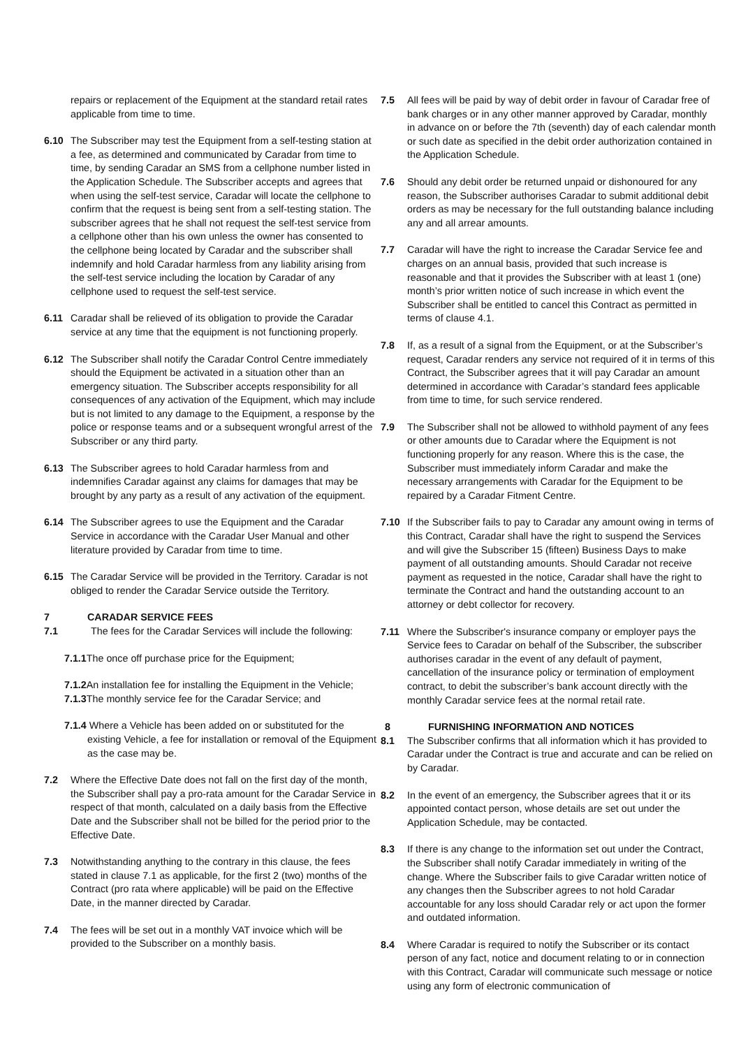repairs or replacement of the Equipment at the standard retail rates applicable from time to time.
6.10 The Subscriber may test the Equipment from a self-testing station at a fee, as determined and communicated by Caradar from time to time, by sending Caradar an SMS from a cellphone number listed in the Application Schedule. The Subscriber accepts and agrees that when using the self-test service, Caradar will locate the cellphone to confirm that the request is being sent from a self-testing station. The subscriber agrees that he shall not request the self-test service from a cellphone other than his own unless the owner has consented to the cellphone being located by Caradar and the subscriber shall indemnify and hold Caradar harmless from any liability arising from the self-test service including the location by Caradar of any cellphone used to request the self-test service.
6.11 Caradar shall be relieved of its obligation to provide the Caradar service at any time that the equipment is not functioning properly.
6.12 The Subscriber shall notify the Caradar Control Centre immediately should the Equipment be activated in a situation other than an emergency situation. The Subscriber accepts responsibility for all consequences of any activation of the Equipment, which may include but is not limited to any damage to the Equipment, a response by the police or response teams and or a subsequent wrongful arrest of the Subscriber or any third party.
6.13 The Subscriber agrees to hold Caradar harmless from and indemnifies Caradar against any claims for damages that may be brought by any party as a result of any activation of the equipment.
6.14 The Subscriber agrees to use the Equipment and the Caradar Service in accordance with the Caradar User Manual and other literature provided by Caradar from time to time.
6.15 The Caradar Service will be provided in the Territory. Caradar is not obliged to render the Caradar Service outside the Territory.
7 CARADAR SERVICE FEES
7.1 The fees for the Caradar Services will include the following:
7.1.1 The once off purchase price for the Equipment;
7.1.2 An installation fee for installing the Equipment in the Vehicle;
7.1.3 The monthly service fee for the Caradar Service; and
7.1.4 Where a Vehicle has been added on or substituted for the existing Vehicle, a fee for installation or removal of the Equipment as the case may be.
7.2 Where the Effective Date does not fall on the first day of the month, the Subscriber shall pay a pro-rata amount for the Caradar Service in respect of that month, calculated on a daily basis from the Effective Date and the Subscriber shall not be billed for the period prior to the Effective Date.
7.3 Notwithstanding anything to the contrary in this clause, the fees stated in clause 7.1 as applicable, for the first 2 (two) months of the Contract (pro rata where applicable) will be paid on the Effective Date, in the manner directed by Caradar.
7.4 The fees will be set out in a monthly VAT invoice which will be provided to the Subscriber on a monthly basis.
7.5 All fees will be paid by way of debit order in favour of Caradar free of bank charges or in any other manner approved by Caradar, monthly in advance on or before the 7th (seventh) day of each calendar month or such date as specified in the debit order authorization contained in the Application Schedule.
7.6 Should any debit order be returned unpaid or dishonoured for any reason, the Subscriber authorises Caradar to submit additional debit orders as may be necessary for the full outstanding balance including any and all arrear amounts.
7.7 Caradar will have the right to increase the Caradar Service fee and charges on an annual basis, provided that such increase is reasonable and that it provides the Subscriber with at least 1 (one) month’s prior written notice of such increase in which event the Subscriber shall be entitled to cancel this Contract as permitted in terms of clause 4.1.
7.8 If, as a result of a signal from the Equipment, or at the Subscriber’s request, Caradar renders any service not required of it in terms of this Contract, the Subscriber agrees that it will pay Caradar an amount determined in accordance with Caradar’s standard fees applicable from time to time, for such service rendered.
7.9 The Subscriber shall not be allowed to withhold payment of any fees or other amounts due to Caradar where the Equipment is not functioning properly for any reason. Where this is the case, the Subscriber must immediately inform Caradar and make the necessary arrangements with Caradar for the Equipment to be repaired by a Caradar Fitment Centre.
7.10 If the Subscriber fails to pay to Caradar any amount owing in terms of this Contract, Caradar shall have the right to suspend the Services and will give the Subscriber 15 (fifteen) Business Days to make payment of all outstanding amounts. Should Caradar not receive payment as requested in the notice, Caradar shall have the right to terminate the Contract and hand the outstanding account to an attorney or debt collector for recovery.
7.11 Where the Subscriber's insurance company or employer pays the Service fees to Caradar on behalf of the Subscriber, the subscriber authorises caradar in the event of any default of payment, cancellation of the insurance policy or termination of employment contract, to debit the subscriber’s bank account directly with the monthly Caradar service fees at the normal retail rate.
8 FURNISHING INFORMATION AND NOTICES
8.1 The Subscriber confirms that all information which it has provided to Caradar under the Contract is true and accurate and can be relied on by Caradar.
8.2 In the event of an emergency, the Subscriber agrees that it or its appointed contact person, whose details are set out under the Application Schedule, may be contacted.
8.3 If there is any change to the information set out under the Contract, the Subscriber shall notify Caradar immediately in writing of the change. Where the Subscriber fails to give Caradar written notice of any changes then the Subscriber agrees to not hold Caradar accountable for any loss should Caradar rely or act upon the former and outdated information.
8.4 Where Caradar is required to notify the Subscriber or its contact person of any fact, notice and document relating to or in connection with this Contract, Caradar will communicate such message or notice using any form of electronic communication of